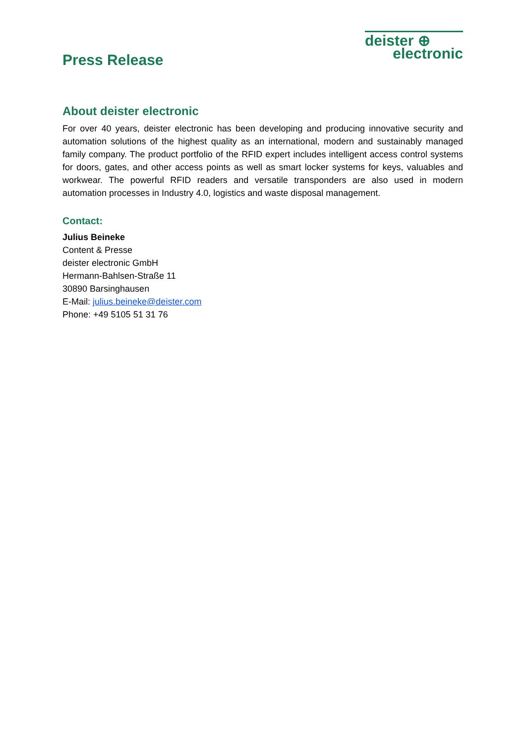Press Release
deister ⊕
electronic
About deister electronic
For over 40 years, deister electronic has been developing and producing innovative security and automation solutions of the highest quality as an international, modern and sustainably managed family company. The product portfolio of the RFID expert includes intelligent access control systems for doors, gates, and other access points as well as smart locker systems for keys, valuables and workwear. The powerful RFID readers and versatile transponders are also used in modern automation processes in Industry 4.0, logistics and waste disposal management.
Contact:
Julius Beineke
Content & Presse
deister electronic GmbH
Hermann-Bahlsen-Straße 11
30890 Barsinghausen
E-Mail: julius.beineke@deister.com
Phone: +49 5105 51 31 76